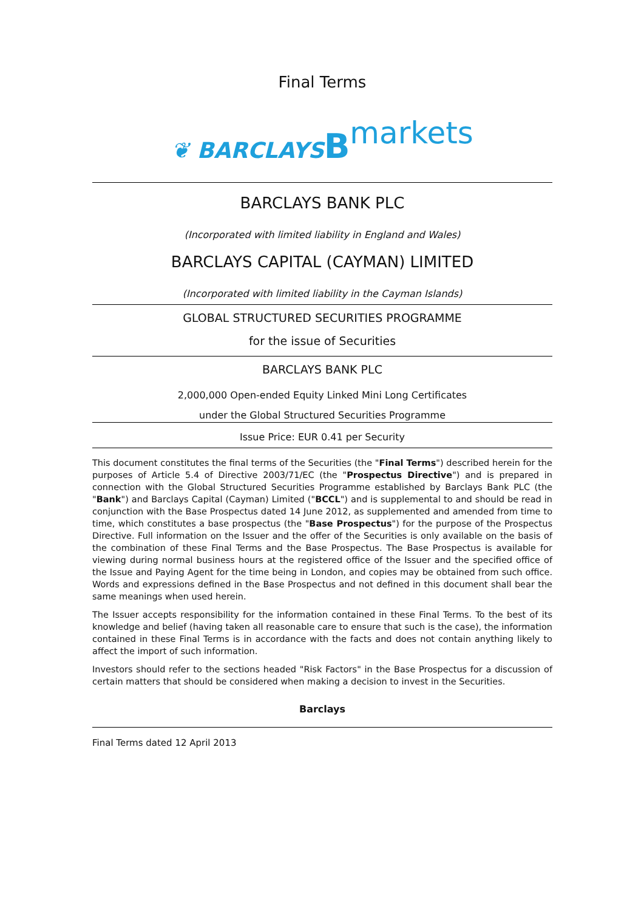Final Terms
❦ BARCLAYS Bmarkets
BARCLAYS BANK PLC
(Incorporated with limited liability in England and Wales)
BARCLAYS CAPITAL (CAYMAN) LIMITED
(Incorporated with limited liability in the Cayman Islands)
GLOBAL STRUCTURED SECURITIES PROGRAMME
for the issue of Securities
BARCLAYS BANK PLC
2,000,000 Open-ended Equity Linked Mini Long Certificates
under the Global Structured Securities Programme
Issue Price: EUR 0.41 per Security
This document constitutes the final terms of the Securities (the "Final Terms") described herein for the purposes of Article 5.4 of Directive 2003/71/EC (the "Prospectus Directive") and is prepared in connection with the Global Structured Securities Programme established by Barclays Bank PLC (the "Bank") and Barclays Capital (Cayman) Limited ("BCCL") and is supplemental to and should be read in conjunction with the Base Prospectus dated 14 June 2012, as supplemented and amended from time to time, which constitutes a base prospectus (the "Base Prospectus") for the purpose of the Prospectus Directive. Full information on the Issuer and the offer of the Securities is only available on the basis of the combination of these Final Terms and the Base Prospectus. The Base Prospectus is available for viewing during normal business hours at the registered office of the Issuer and the specified office of the Issue and Paying Agent for the time being in London, and copies may be obtained from such office. Words and expressions defined in the Base Prospectus and not defined in this document shall bear the same meanings when used herein.
The Issuer accepts responsibility for the information contained in these Final Terms. To the best of its knowledge and belief (having taken all reasonable care to ensure that such is the case), the information contained in these Final Terms is in accordance with the facts and does not contain anything likely to affect the import of such information.
Investors should refer to the sections headed "Risk Factors" in the Base Prospectus for a discussion of certain matters that should be considered when making a decision to invest in the Securities.
Barclays
Final Terms dated 12 April 2013